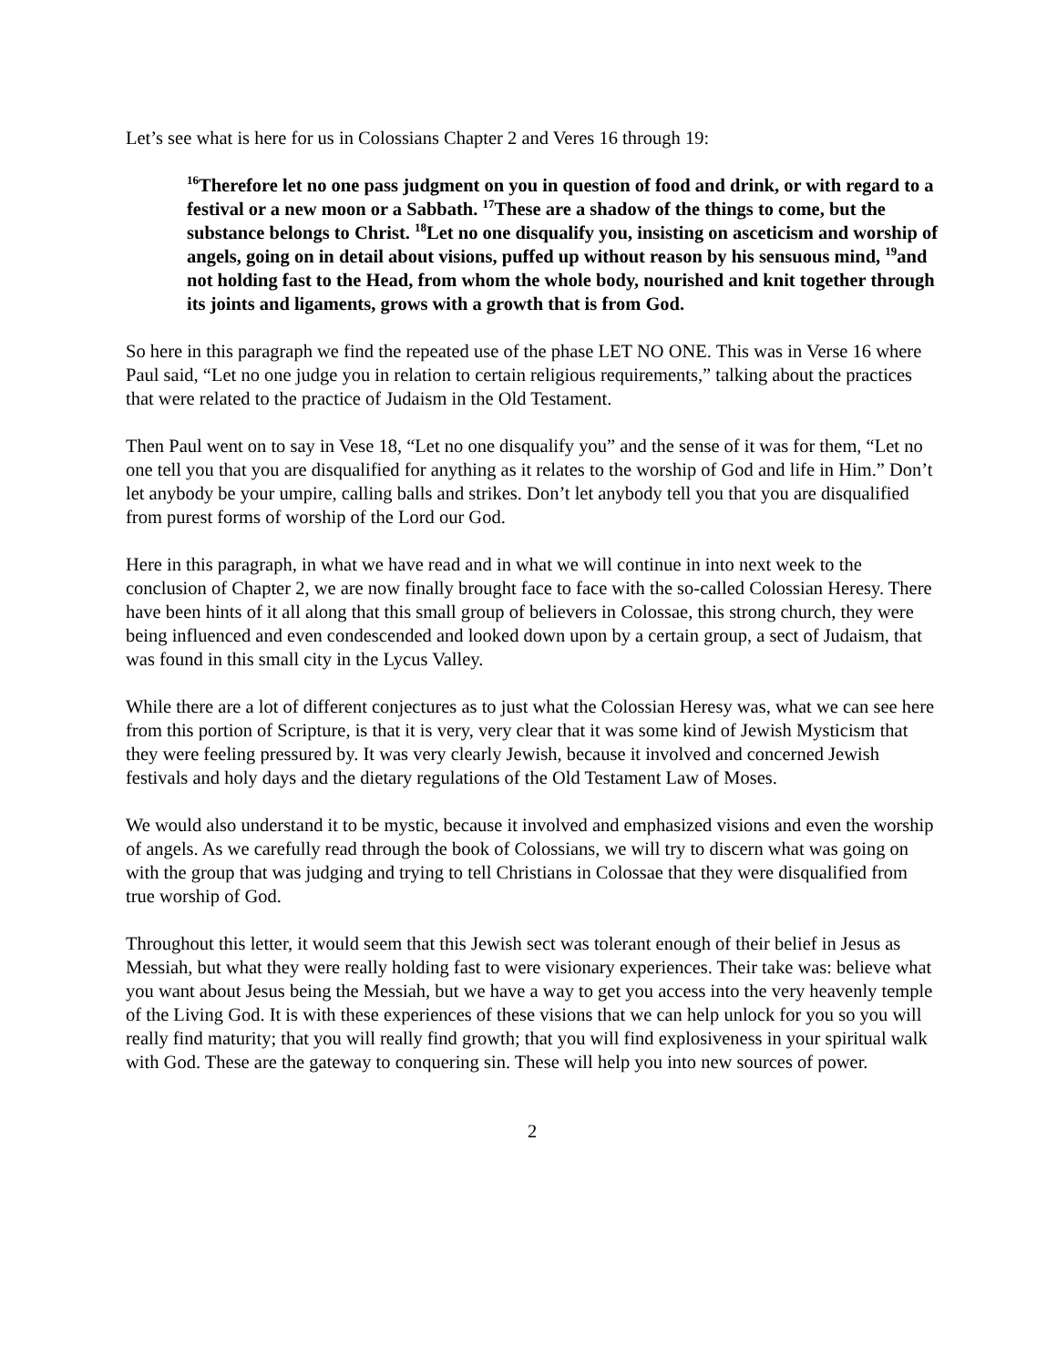Let’s see what is here for us in Colossians Chapter 2 and Veres 16 through 19:
<sup>16</sup> Therefore let no one pass judgment on you in question of food and drink, or with regard to a festival or a new moon or a Sabbath. <sup>17</sup>These are a shadow of the things to come, but the substance belongs to Christ. <sup>18</sup>Let no one disqualify you, insisting on asceticism and worship of angels, going on in detail about visions, puffed up without reason by his sensuous mind, <sup>19</sup>and not holding fast to the Head, from whom the whole body, nourished and knit together through its joints and ligaments, grows with a growth that is from God.
So here in this paragraph we find the repeated use of the phase LET NO ONE. This was in Verse 16 where Paul said, “Let no one judge you in relation to certain religious requirements,” talking about the practices that were related to the practice of Judaism in the Old Testament.
Then Paul went on to say in Vese 18, “Let no one disqualify you” and the sense of it was for them, “Let no one tell you that you are disqualified for anything as it relates to the worship of God and life in Him.” Don’t let anybody be your umpire, calling balls and strikes. Don’t let anybody tell you that you are disqualified from purest forms of worship of the Lord our God.
Here in this paragraph, in what we have read and in what we will continue in into next week to the conclusion of Chapter 2, we are now finally brought face to face with the so-called Colossian Heresy. There have been hints of it all along that this small group of believers in Colossae, this strong church, they were being influenced and even condescended and looked down upon by a certain group, a sect of Judaism, that was found in this small city in the Lycus Valley.
While there are a lot of different conjectures as to just what the Colossian Heresy was, what we can see here from this portion of Scripture, is that it is very, very clear that it was some kind of Jewish Mysticism that they were feeling pressured by. It was very clearly Jewish, because it involved and concerned Jewish festivals and holy days and the dietary regulations of the Old Testament Law of Moses.
We would also understand it to be mystic, because it involved and emphasized visions and even the worship of angels. As we carefully read through the book of Colossians, we will try to discern what was going on with the group that was judging and trying to tell Christians in Colossae that they were disqualified from true worship of God.
Throughout this letter, it would seem that this Jewish sect was tolerant enough of their belief in Jesus as Messiah, but what they were really holding fast to were visionary experiences. Their take was: believe what you want about Jesus being the Messiah, but we have a way to get you access into the very heavenly temple of the Living God. It is with these experiences of these visions that we can help unlock for you so you will really find maturity; that you will really find growth; that you will find explosiveness in your spiritual walk with God. These are the gateway to conquering sin. These will help you into new sources of power.
2